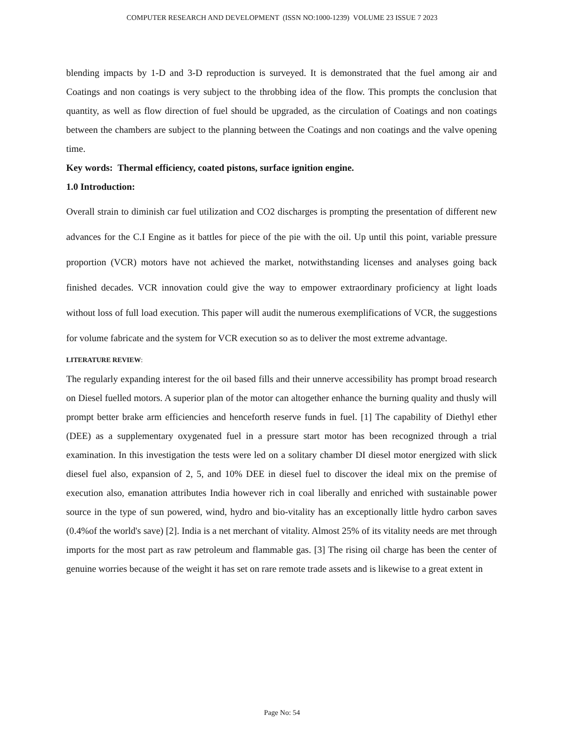COMPUTER RESEARCH AND DEVELOPMENT (ISSN NO:1000-1239) VOLUME 23 ISSUE 7 2023
blending impacts by 1-D and 3-D reproduction is surveyed. It is demonstrated that the fuel among air and Coatings and non coatings is very subject to the throbbing idea of the flow. This prompts the conclusion that quantity, as well as flow direction of fuel should be upgraded, as the circulation of Coatings and non coatings between the chambers are subject to the planning between the Coatings and non coatings and the valve opening time.
Key words: Thermal efficiency, coated pistons, surface ignition engine.
1.0 Introduction:
Overall strain to diminish car fuel utilization and CO2 discharges is prompting the presentation of different new advances for the C.I Engine as it battles for piece of the pie with the oil. Up until this point, variable pressure proportion (VCR) motors have not achieved the market, notwithstanding licenses and analyses going back finished decades. VCR innovation could give the way to empower extraordinary proficiency at light loads without loss of full load execution. This paper will audit the numerous exemplifications of VCR, the suggestions for volume fabricate and the system for VCR execution so as to deliver the most extreme advantage.
LITERATURE REVIEW:
The regularly expanding interest for the oil based fills and their unnerve accessibility has prompt broad research on Diesel fuelled motors. A superior plan of the motor can altogether enhance the burning quality and thusly will prompt better brake arm efficiencies and henceforth reserve funds in fuel. [1] The capability of Diethyl ether (DEE) as a supplementary oxygenated fuel in a pressure start motor has been recognized through a trial examination. In this investigation the tests were led on a solitary chamber DI diesel motor energized with slick diesel fuel also, expansion of 2, 5, and 10% DEE in diesel fuel to discover the ideal mix on the premise of execution also, emanation attributes India however rich in coal liberally and enriched with sustainable power source in the type of sun powered, wind, hydro and bio-vitality has an exceptionally little hydro carbon saves (0.4%of the world's save) [2]. India is a net merchant of vitality. Almost 25% of its vitality needs are met through imports for the most part as raw petroleum and flammable gas. [3] The rising oil charge has been the center of genuine worries because of the weight it has set on rare remote trade assets and is likewise to a great extent in
Page No: 54